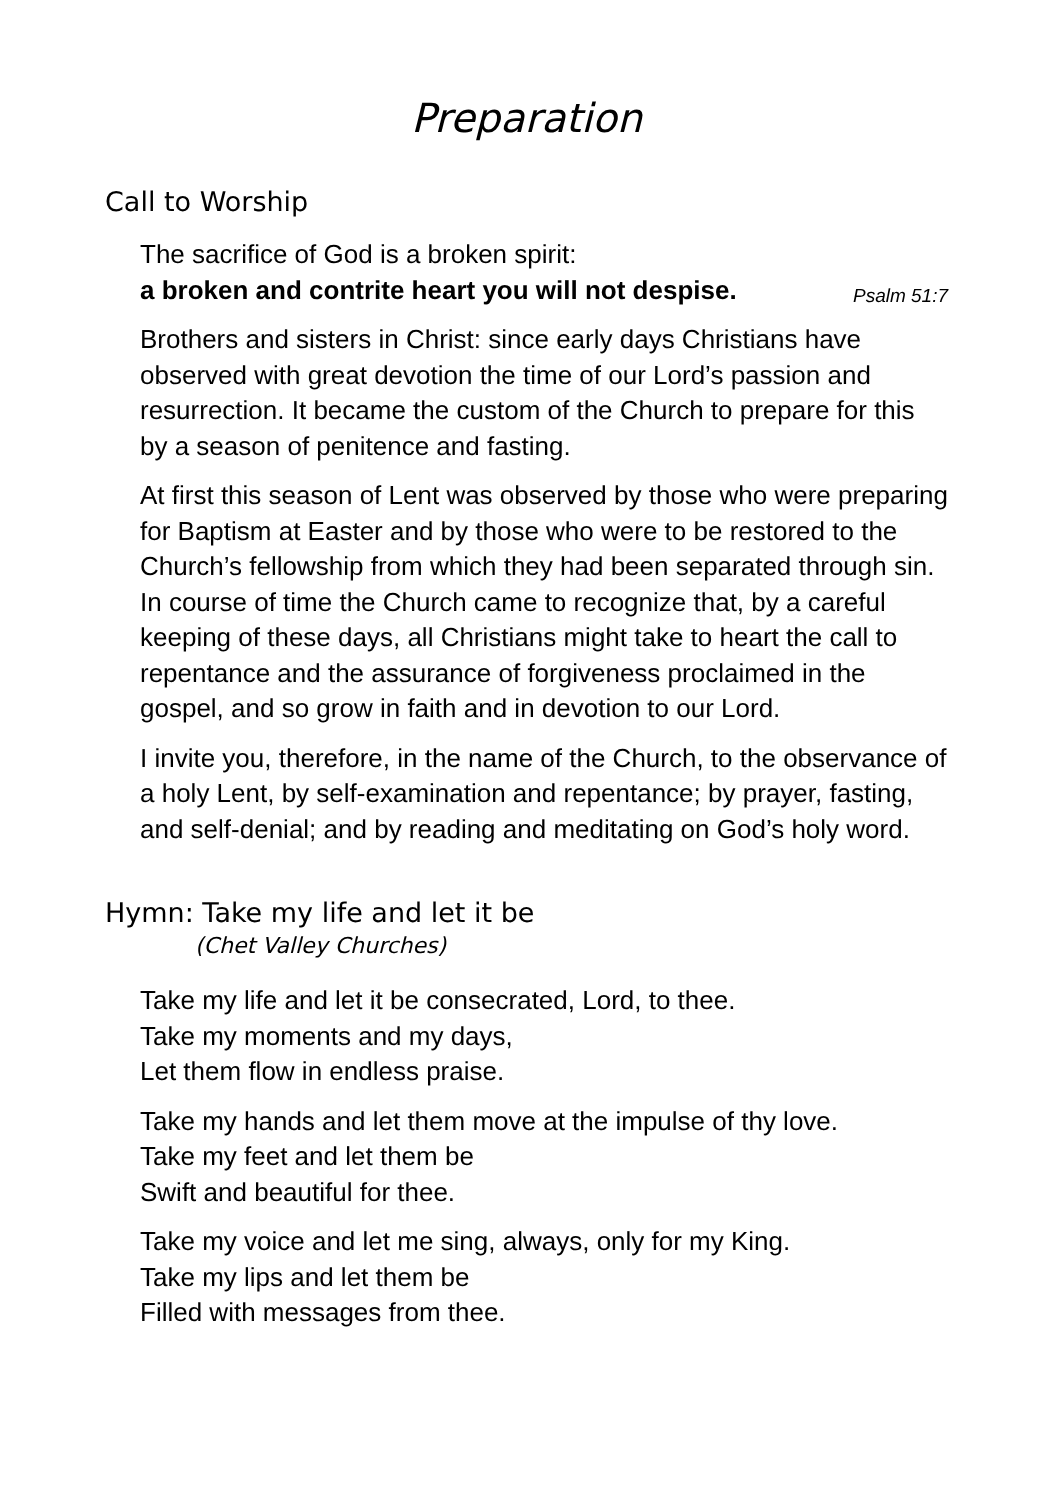Preparation
Call to Worship
The sacrifice of God is a broken spirit:
a broken and contrite heart you will not despise. Psalm 51:7
Brothers and sisters in Christ: since early days Christians have observed with great devotion the time of our Lord’s passion and resurrection. It became the custom of the Church to prepare for this by a season of penitence and fasting.
At first this season of Lent was observed by those who were preparing for Baptism at Easter and by those who were to be restored to the Church’s fellowship from which they had been separated through sin. In course of time the Church came to recognize that, by a careful keeping of these days, all Christians might take to heart the call to repentance and the assurance of forgiveness proclaimed in the gospel, and so grow in faith and in devotion to our Lord.
I invite you, therefore, in the name of the Church, to the observance of a holy Lent, by self-examination and repentance; by prayer, fasting, and self-denial; and by reading and meditating on God’s holy word.
Hymn: Take my life and let it be
(Chet Valley Churches)
Take my life and let it be consecrated, Lord, to thee.
Take my moments and my days,
Let them flow in endless praise.
Take my hands and let them move at the impulse of thy love.
Take my feet and let them be
Swift and beautiful for thee.
Take my voice and let me sing, always, only for my King.
Take my lips and let them be
Filled with messages from thee.